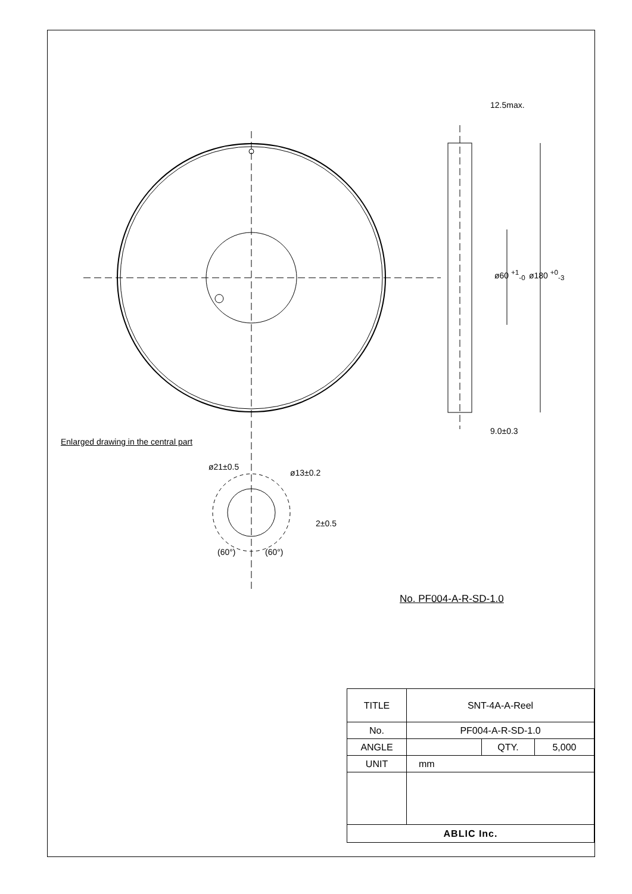12.5max.
9.0±0.3
ø60 <sup>+1</sup><sub>-0</sub> ø180 <sup>+0</sup><sub>-3</sub>
Enlarged drawing in the central part
ø21±0.5
ø13±0.2
2±0.5
(60°) (60°)
No. PF004-A-R-SD-1.0
| TITLE | SNT-4A-A-Reel | | |
| No. | PF004-A-R-SD-1.0 | | |
| ANGLE | | QTY. | 5,000 |
| UNIT | mm | | |
| ABLIC Inc. | | | |